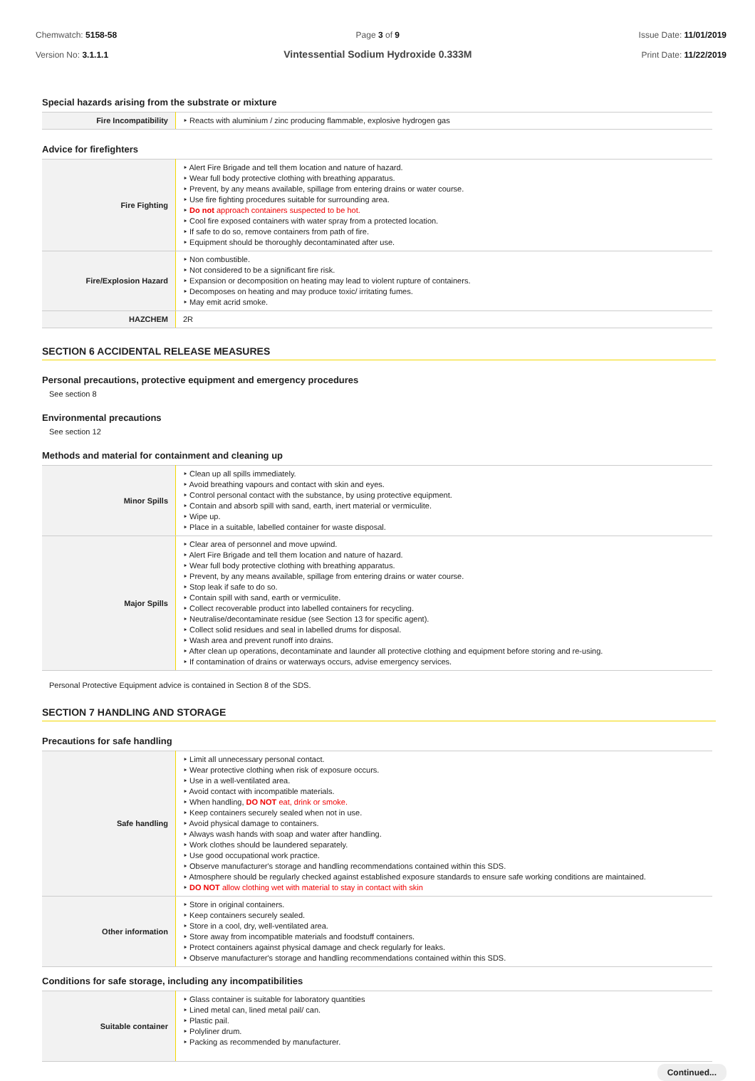Chemwatch: 5158-58
Version No: 3.1.1.1
Page 3 of 9
Vintessential Sodium Hydroxide 0.333M
Issue Date: 11/01/2019
Print Date: 11/22/2019
Special hazards arising from the substrate or mixture
| Fire Incompatibility | ‣ Reacts with aluminium / zinc producing flammable, explosive hydrogen gas |
Advice for firefighters
| Fire Fighting | ‣ Alert Fire Brigade and tell them location and nature of hazard. ‣ Wear full body protective clothing with breathing apparatus. ‣ Prevent, by any means available, spillage from entering drains or water course. ‣ Use fire fighting procedures suitable for surrounding area. ‣ Do not approach containers suspected to be hot. ‣ Cool fire exposed containers with water spray from a protected location. ‣ If safe to do so, remove containers from path of fire. ‣ Equipment should be thoroughly decontaminated after use. |
| Fire/Explosion Hazard | ‣ Non combustible. ‣ Not considered to be a significant fire risk. ‣ Expansion or decomposition on heating may lead to violent rupture of containers. ‣ Decomposes on heating and may produce toxic/ irritating fumes. ‣ May emit acrid smoke. |
| HAZCHEM | 2R |
SECTION 6 ACCIDENTAL RELEASE MEASURES
Personal precautions, protective equipment and emergency procedures
See section 8
Environmental precautions
See section 12
Methods and material for containment and cleaning up
| Minor Spills | ‣ Clean up all spills immediately. ‣ Avoid breathing vapours and contact with skin and eyes. ‣ Control personal contact with the substance, by using protective equipment. ‣ Contain and absorb spill with sand, earth, inert material or vermiculite. ‣ Wipe up. ‣ Place in a suitable, labelled container for waste disposal. |
| Major Spills | ‣ Clear area of personnel and move upwind. ‣ Alert Fire Brigade and tell them location and nature of hazard. ‣ Wear full body protective clothing with breathing apparatus. ‣ Prevent, by any means available, spillage from entering drains or water course. ‣ Stop leak if safe to do so. ‣ Contain spill with sand, earth or vermiculite. ‣ Collect recoverable product into labelled containers for recycling. ‣ Neutralise/decontaminate residue (see Section 13 for specific agent). ‣ Collect solid residues and seal in labelled drums for disposal. ‣ Wash area and prevent runoff into drains. ‣ After clean up operations, decontaminate and launder all protective clothing and equipment before storing and re-using. ‣ If contamination of drains or waterways occurs, advise emergency services. |
Personal Protective Equipment advice is contained in Section 8 of the SDS.
SECTION 7 HANDLING AND STORAGE
Precautions for safe handling
| Safe handling | ‣ Limit all unnecessary personal contact. ‣ Wear protective clothing when risk of exposure occurs. ‣ Use in a well-ventilated area. ‣ Avoid contact with incompatible materials. ‣ When handling, DO NOT eat, drink or smoke. ‣ Keep containers securely sealed when not in use. ‣ Avoid physical damage to containers. ‣ Always wash hands with soap and water after handling. ‣ Work clothes should be laundered separately. ‣ Use good occupational work practice. ‣ Observe manufacturer's storage and handling recommendations contained within this SDS. ‣ Atmosphere should be regularly checked against established exposure standards to ensure safe working conditions are maintained. ‣ DO NOT allow clothing wet with material to stay in contact with skin |
| Other information | ‣ Store in original containers. ‣ Keep containers securely sealed. ‣ Store in a cool, dry, well-ventilated area. ‣ Store away from incompatible materials and foodstuff containers. ‣ Protect containers against physical damage and check regularly for leaks. ‣ Observe manufacturer's storage and handling recommendations contained within this SDS. |
Conditions for safe storage, including any incompatibilities
| Suitable container | ‣ Glass container is suitable for laboratory quantities ‣ Lined metal can, lined metal pail/ can. ‣ Plastic pail. ‣ Polyliner drum. ‣ Packing as recommended by manufacturer. |
Continued...